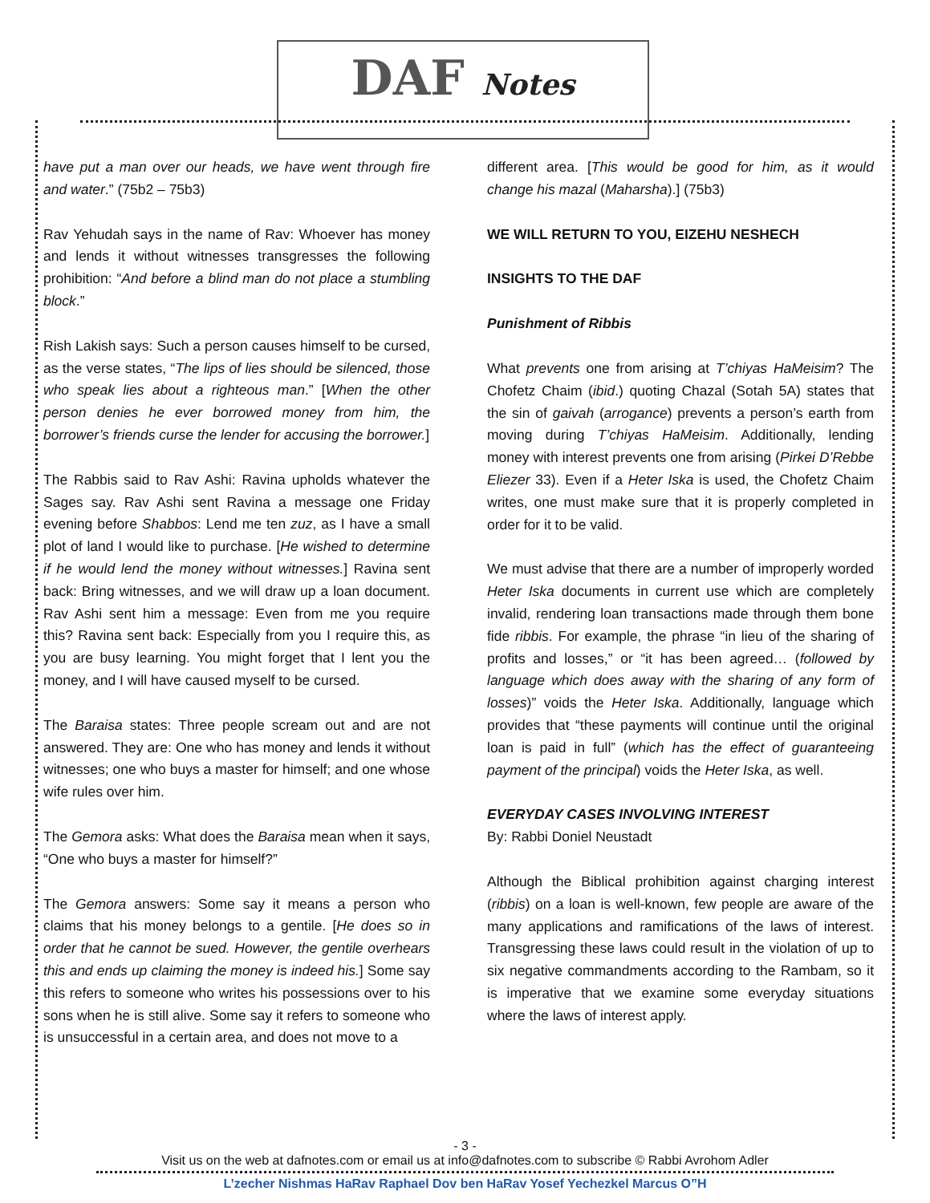DAF Notes
have put a man over our heads, we have went through fire and water.” (75b2 – 75b3)
Rav Yehudah says in the name of Rav: Whoever has money and lends it without witnesses transgresses the following prohibition: “And before a blind man do not place a stumbling block.”
Rish Lakish says: Such a person causes himself to be cursed, as the verse states, “The lips of lies should be silenced, those who speak lies about a righteous man.” [When the other person denies he ever borrowed money from him, the borrower’s friends curse the lender for accusing the borrower.]
The Rabbis said to Rav Ashi: Ravina upholds whatever the Sages say. Rav Ashi sent Ravina a message one Friday evening before Shabbos: Lend me ten zuz, as I have a small plot of land I would like to purchase. [He wished to determine if he would lend the money without witnesses.] Ravina sent back: Bring witnesses, and we will draw up a loan document. Rav Ashi sent him a message: Even from me you require this? Ravina sent back: Especially from you I require this, as you are busy learning. You might forget that I lent you the money, and I will have caused myself to be cursed.
The Baraisa states: Three people scream out and are not answered. They are: One who has money and lends it without witnesses; one who buys a master for himself; and one whose wife rules over him.
The Gemora asks: What does the Baraisa mean when it says, “One who buys a master for himself?”
The Gemora answers: Some say it means a person who claims that his money belongs to a gentile. [He does so in order that he cannot be sued. However, the gentile overhears this and ends up claiming the money is indeed his.] Some say this refers to someone who writes his possessions over to his sons when he is still alive. Some say it refers to someone who is unsuccessful in a certain area, and does not move to a
different area. [This would be good for him, as it would change his mazal (Maharsha).] (75b3)
WE WILL RETURN TO YOU, EIZEHU NESHECH
INSIGHTS TO THE DAF
Punishment of Ribbis
What prevents one from arising at T’chiyas HaMeisim? The Chofetz Chaim (ibid.) quoting Chazal (Sotah 5A) states that the sin of gaivah (arrogance) prevents a person’s earth from moving during T’chiyas HaMeisim. Additionally, lending money with interest prevents one from arising (Pirkei D’Rebbe Eliezer 33). Even if a Heter Iska is used, the Chofetz Chaim writes, one must make sure that it is properly completed in order for it to be valid.
We must advise that there are a number of improperly worded Heter Iska documents in current use which are completely invalid, rendering loan transactions made through them bone fide ribbis. For example, the phrase “in lieu of the sharing of profits and losses,” or “it has been agreed… (followed by language which does away with the sharing of any form of losses)” voids the Heter Iska. Additionally, language which provides that “these payments will continue until the original loan is paid in full” (which has the effect of guaranteeing payment of the principal) voids the Heter Iska, as well.
EVERYDAY CASES INVOLVING INTEREST
By: Rabbi Doniel Neustadt
Although the Biblical prohibition against charging interest (ribbis) on a loan is well-known, few people are aware of the many applications and ramifications of the laws of interest. Transgressing these laws could result in the violation of up to six negative commandments according to the Rambam, so it is imperative that we examine some everyday situations where the laws of interest apply.
- 3 -
Visit us on the web at dafnotes.com or email us at info@dafnotes.com to subscribe © Rabbi Avrohom Adler
L’zecher Nishmas HaRav Raphael Dov ben HaRav Yosef Yechezkel Marcus O”H